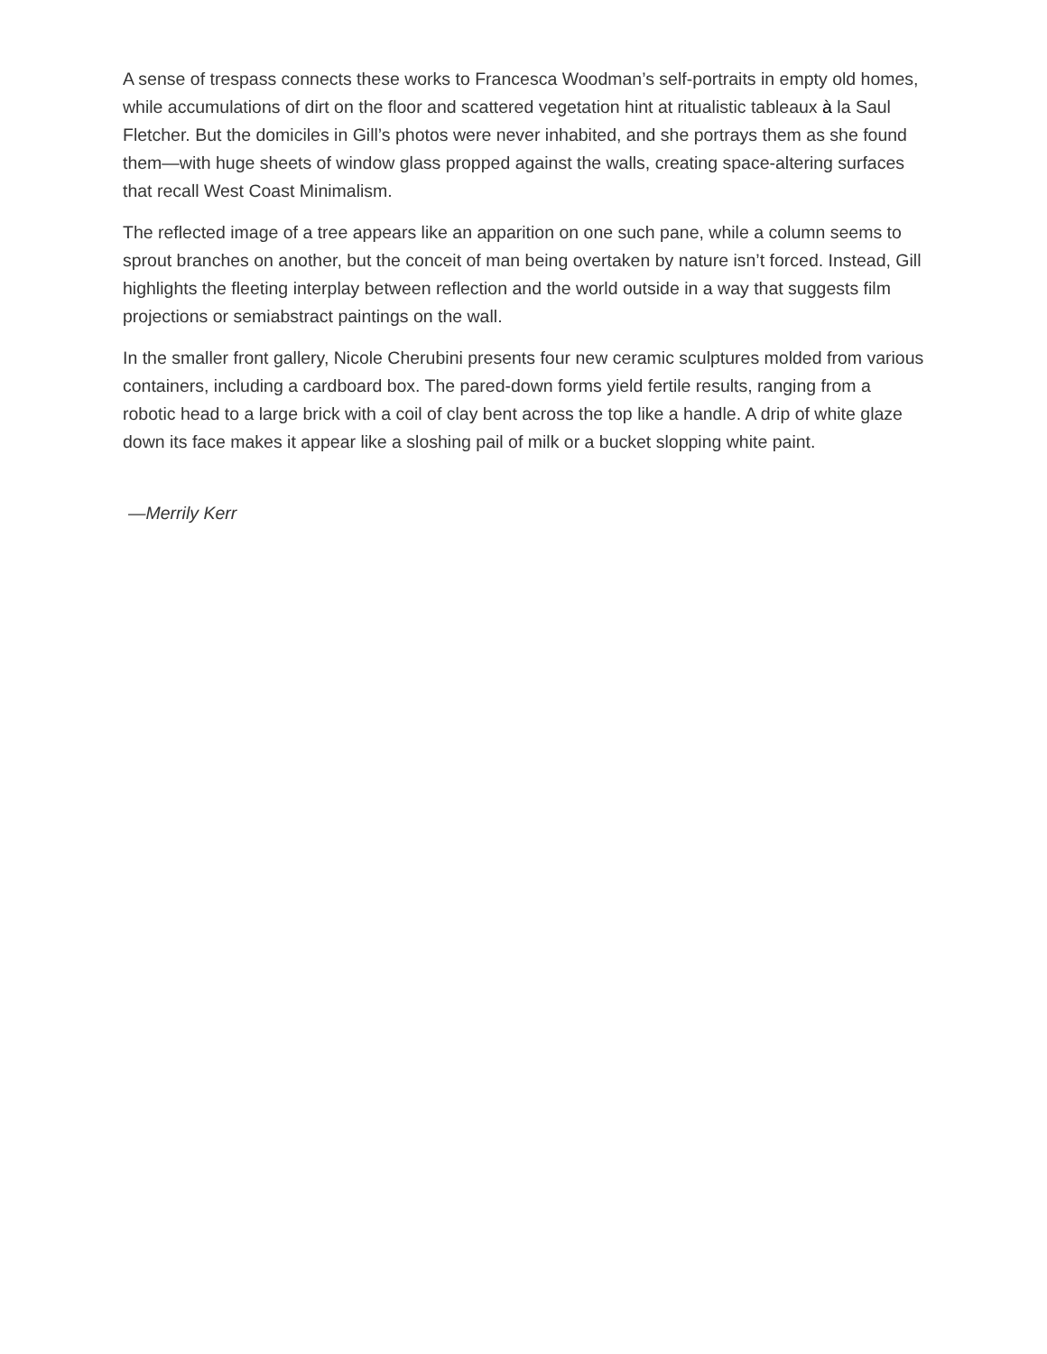A sense of trespass connects these works to Francesca Woodman’s self-portraits in empty old homes, while accumulations of dirt on the floor and scattered vegetation hint at ritualistic tableaux à la Saul Fletcher. But the domiciles in Gill’s photos were never inhabited, and she portrays them as she found them—with huge sheets of window glass propped against the walls, creating space-altering surfaces that recall West Coast Minimalism.
The reflected image of a tree appears like an apparition on one such pane, while a column seems to sprout branches on another, but the conceit of man being overtaken by nature isn’t forced. Instead, Gill highlights the fleeting interplay between reflection and the world outside in a way that suggests film projections or semiabstract paintings on the wall.
In the smaller front gallery, Nicole Cherubini presents four new ceramic sculptures molded from various containers, including a cardboard box. The pared-down forms yield fertile results, ranging from a robotic head to a large brick with a coil of clay bent across the top like a handle. A drip of white glaze down its face makes it appear like a sloshing pail of milk or a bucket slopping white paint.
—Merrily Kerr